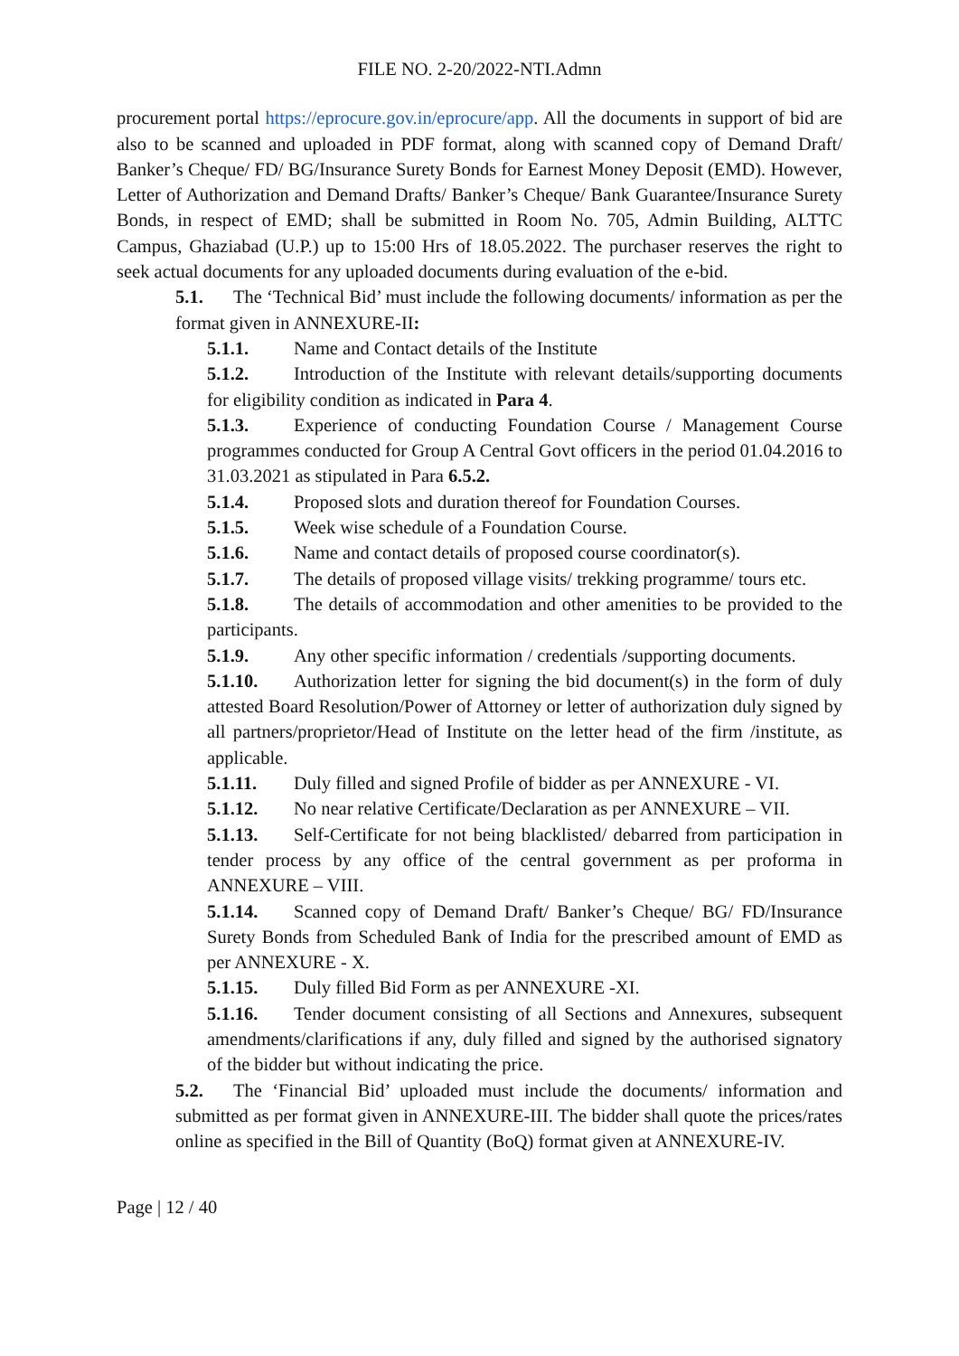FILE NO. 2-20/2022-NTI.Admn
procurement portal https://eprocure.gov.in/eprocure/app. All the documents in support of bid are also to be scanned and uploaded in PDF format, along with scanned copy of Demand Draft/ Banker’s Cheque/ FD/ BG/Insurance Surety Bonds for Earnest Money Deposit (EMD). However, Letter of Authorization and Demand Drafts/ Banker’s Cheque/ Bank Guarantee/Insurance Surety Bonds, in respect of EMD; shall be submitted in Room No. 705, Admin Building, ALTTC Campus, Ghaziabad (U.P.) up to 15:00 Hrs of 18.05.2022. The purchaser reserves the right to seek actual documents for any uploaded documents during evaluation of the e-bid.
5.1. The ‘Technical Bid’ must include the following documents/ information as per the format given in ANNEXURE-II:
5.1.1. Name and Contact details of the Institute
5.1.2. Introduction of the Institute with relevant details/supporting documents for eligibility condition as indicated in Para 4.
5.1.3. Experience of conducting Foundation Course / Management Course programmes conducted for Group A Central Govt officers in the period 01.04.2016 to 31.03.2021 as stipulated in Para 6.5.2.
5.1.4. Proposed slots and duration thereof for Foundation Courses.
5.1.5. Week wise schedule of a Foundation Course.
5.1.6. Name and contact details of proposed course coordinator(s).
5.1.7. The details of proposed village visits/ trekking programme/ tours etc.
5.1.8. The details of accommodation and other amenities to be provided to the participants.
5.1.9. Any other specific information / credentials /supporting documents.
5.1.10. Authorization letter for signing the bid document(s) in the form of duly attested Board Resolution/Power of Attorney or letter of authorization duly signed by all partners/proprietor/Head of Institute on the letter head of the firm /institute, as applicable.
5.1.11. Duly filled and signed Profile of bidder as per ANNEXURE - VI.
5.1.12. No near relative Certificate/Declaration as per ANNEXURE – VII.
5.1.13. Self-Certificate for not being blacklisted/ debarred from participation in tender process by any office of the central government as per proforma in ANNEXURE – VIII.
5.1.14. Scanned copy of Demand Draft/ Banker’s Cheque/ BG/ FD/Insurance Surety Bonds from Scheduled Bank of India for the prescribed amount of EMD as per ANNEXURE - X.
5.1.15. Duly filled Bid Form as per ANNEXURE -XI.
5.1.16. Tender document consisting of all Sections and Annexures, subsequent amendments/clarifications if any, duly filled and signed by the authorised signatory of the bidder but without indicating the price.
5.2. The ‘Financial Bid’ uploaded must include the documents/ information and submitted as per format given in ANNEXURE-III. The bidder shall quote the prices/rates online as specified in the Bill of Quantity (BoQ) format given at ANNEXURE-IV.
Page | 12 / 40